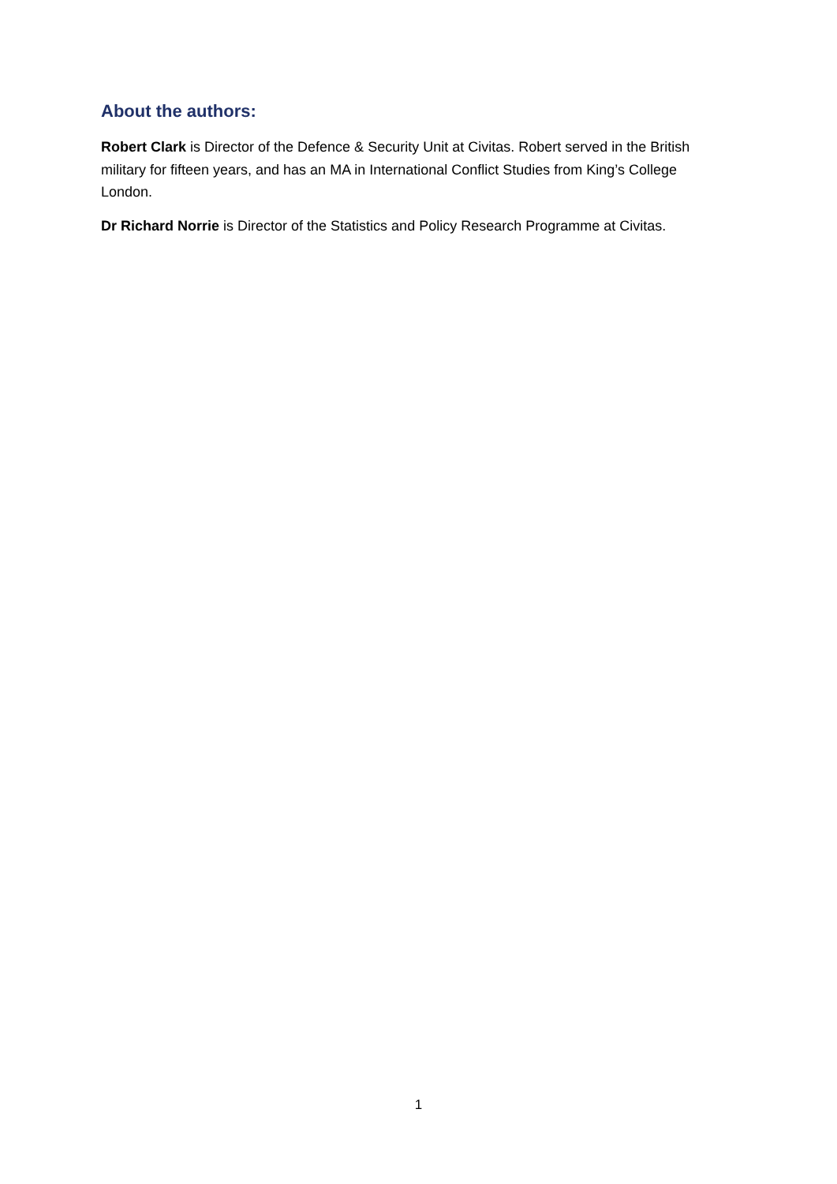About the authors:
Robert Clark is Director of the Defence & Security Unit at Civitas. Robert served in the British military for fifteen years, and has an MA in International Conflict Studies from King’s College London.
Dr Richard Norrie is Director of the Statistics and Policy Research Programme at Civitas.
1